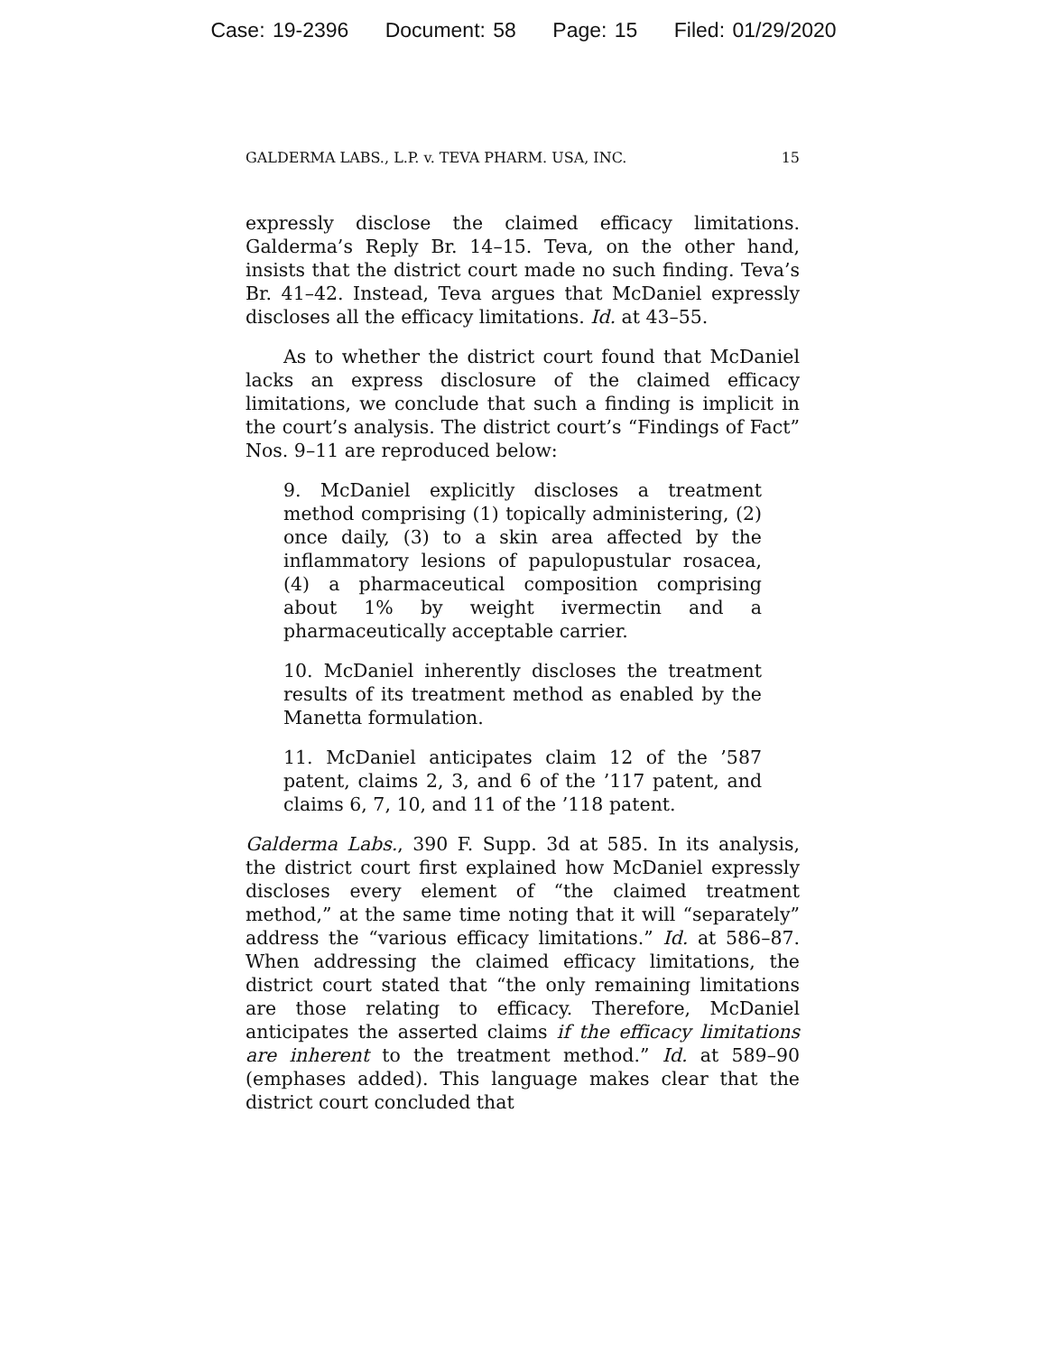Case: 19-2396 Document: 58 Page: 15 Filed: 01/29/2020
GALDERMA LABS., L.P. v. TEVA PHARM. USA, INC. 15
expressly disclose the claimed efficacy limitations. Galderma’s Reply Br. 14–15. Teva, on the other hand, insists that the district court made no such finding. Teva’s Br. 41–42. Instead, Teva argues that McDaniel expressly discloses all the efficacy limitations. Id. at 43–55.
As to whether the district court found that McDaniel lacks an express disclosure of the claimed efficacy limitations, we conclude that such a finding is implicit in the court’s analysis. The district court’s “Findings of Fact” Nos. 9–11 are reproduced below:
9. McDaniel explicitly discloses a treatment method comprising (1) topically administering, (2) once daily, (3) to a skin area affected by the inflammatory lesions of papulopustular rosacea, (4) a pharmaceutical composition comprising about 1% by weight ivermectin and a pharmaceutically acceptable carrier.
10. McDaniel inherently discloses the treatment results of its treatment method as enabled by the Manetta formulation.
11. McDaniel anticipates claim 12 of the ’587 patent, claims 2, 3, and 6 of the ’117 patent, and claims 6, 7, 10, and 11 of the ’118 patent.
Galderma Labs., 390 F. Supp. 3d at 585. In its analysis, the district court first explained how McDaniel expressly discloses every element of “the claimed treatment method,” at the same time noting that it will “separately” address the “various efficacy limitations.” Id. at 586–87. When addressing the claimed efficacy limitations, the district court stated that “the only remaining limitations are those relating to efficacy. Therefore, McDaniel anticipates the asserted claims if the efficacy limitations are inherent to the treatment method.” Id. at 589–90 (emphases added). This language makes clear that the district court concluded that